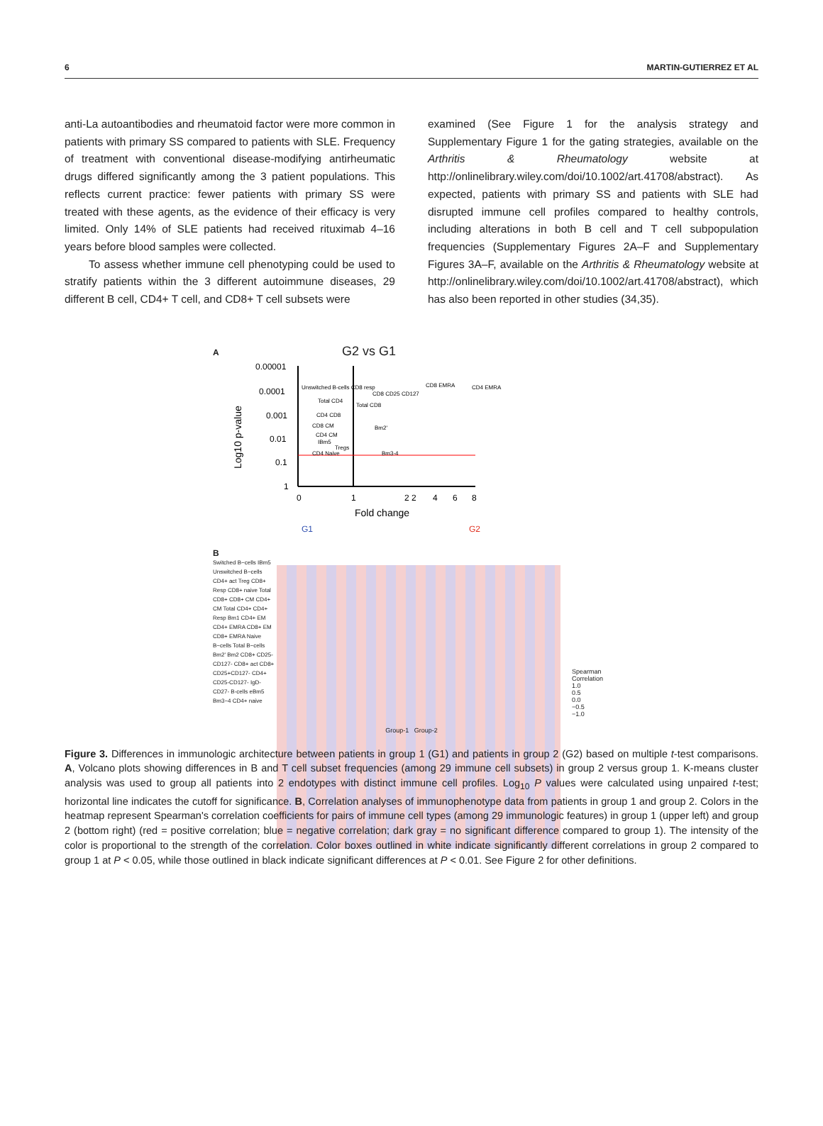6 MARTIN-GUTIERREZ ET AL
anti-La autoantibodies and rheumatoid factor were more common in patients with primary SS compared to patients with SLE. Frequency of treatment with conventional disease-modifying antirheumatic drugs differed significantly among the 3 patient populations. This reflects current practice: fewer patients with primary SS were treated with these agents, as the evidence of their efficacy is very limited. Only 14% of SLE patients had received rituximab 4–16 years before blood samples were collected.
To assess whether immune cell phenotyping could be used to stratify patients within the 3 different autoimmune diseases, 29 different B cell, CD4+ T cell, and CD8+ T cell subsets were
examined (See Figure 1 for the analysis strategy and Supplementary Figure 1 for the gating strategies, available on the Arthritis & Rheumatology website at http://onlinelibrary.wiley.com/doi/10.1002/art.41708/abstract). As expected, patients with primary SS and patients with SLE had disrupted immune cell profiles compared to healthy controls, including alterations in both B cell and T cell subpopulation frequencies (Supplementary Figures 2A–F and Supplementary Figures 3A–F, available on the Arthritis & Rheumatology website at http://onlinelibrary.wiley.com/doi/10.1002/art.41708/abstract), which has also been reported in other studies (34,35).
A G2 vs G1
0.00001
0.0001
0.001
0.01
0.1
1
0
1
2 2
4
6
8
Fold change
Log10 p-value
Unswitched B-cells CD8 resp
CD8 CD25 CD127
CD8 EMRA
CD4 EMRA
Total CD8
Bm2'
Bm3-4
Total CD4
CD4 CD8
CD8 CM
CD4 CM
IBm5
Tregs
CD4 Naive
G1 G2
B
Spearman
Correlation
1.0
0.5
0.0
−0.5
−1.0
Switched B−cells IBm5 Unswitched B−cells CD4+ act Treg CD8+ Resp CD8+ naive Total CD8+ CD8+ CM CD4+ CM Total CD4+ CD4+ Resp Bm1 CD4+ EM CD4+ EMRA CD8+ EM CD8+ EMRA Naive B−cells Total B−cells Bm2' Bm2 CD8+ CD25-CD127- CD8+ act CD8+ CD25+CD127- CD4+ CD25-CD127- IgD-CD27- B-cells eBm5 Bm3−4 CD4+ naive
Group-1 Group-2
Figure 3. Differences in immunologic architecture between patients in group 1 (G1) and patients in group 2 (G2) based on multiple t-test comparisons. A, Volcano plots showing differences in B and T cell subset frequencies (among 29 immune cell subsets) in group 2 versus group 1. K-means cluster analysis was used to group all patients into 2 endotypes with distinct immune cell profiles. Log<sub>10</sub> P values were calculated using unpaired t-test; horizontal line indicates the cutoff for significance. B, Correlation analyses of immunophenotype data from patients in group 1 and group 2. Colors in the heatmap represent Spearman's correlation coefficients for pairs of immune cell types (among 29 immunologic features) in group 1 (upper left) and group 2 (bottom right) (red = positive correlation; blue = negative correlation; dark gray = no significant difference compared to group 1). The intensity of the color is proportional to the strength of the correlation. Color boxes outlined in white indicate significantly different correlations in group 2 compared to group 1 at P < 0.05, while those outlined in black indicate significant differences at P < 0.01. See Figure 2 for other definitions.